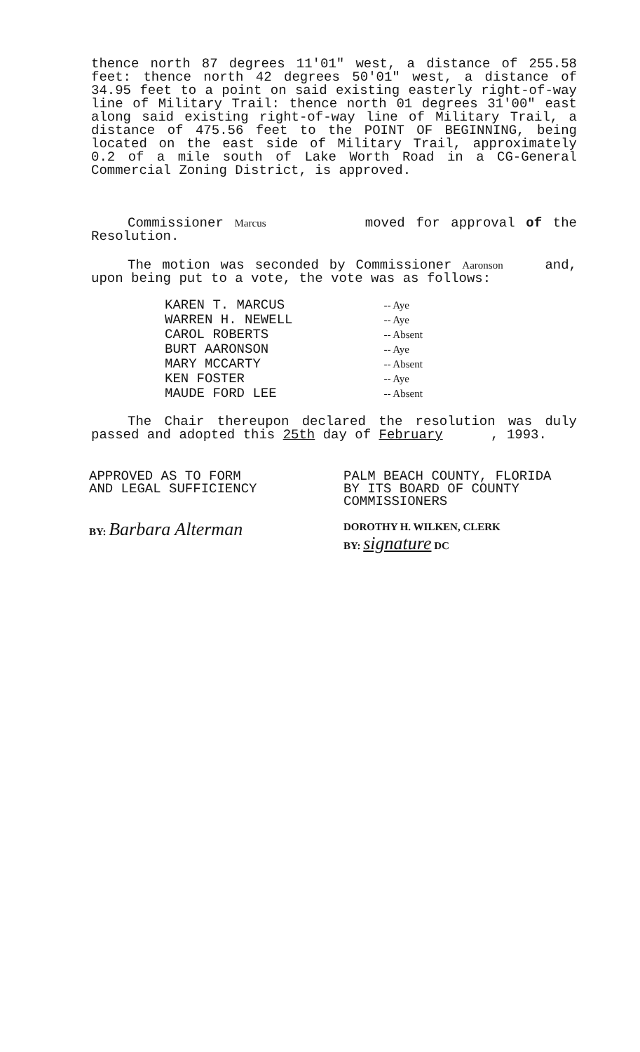thence north 87 degrees 11'01" west, a distance of 255.58 feet: thence north 42 degrees 50'01" west, a distance of 34.95 feet to a point on said existing easterly right-of-way line of Military Trail: thence north 01 degrees 31'00" east along said existing right-of-way line of Military Trail, a distance of 475.56 feet to the POINT OF BEGINNING, being located on the east side of Military Trail, approximately 0.2 of a mile south of Lake Worth Road in a CG-General Commercial Zoning District, is approved.
Commissioner Marcus moved for approval of the Resolution.
The motion was seconded by Commissioner Aaronson and, upon being put to a vote, the vote was as follows:
KAREN T. MARCUS
WARREN H. NEWELL
CAROL ROBERTS
BURT AARONSON
MARY MCCARTY
KEN FOSTER
MAUDE FORD LEE
-- Aye
-- Aye
-- Absent
-- Aye
-- Absent
-- Aye
-- Absent
The Chair thereupon declared the resolution was duly passed and adopted this 25th day of February , 1993.
APPROVED AS TO FORM
AND LEGAL SUFFICIENCY
BY: Barbara Alterman
PALM BEACH COUNTY, FLORIDA
BY ITS BOARD OF COUNTY
COMMISSIONERS
DOROTHY H. WILKEN, CLERK
BY: signature DC